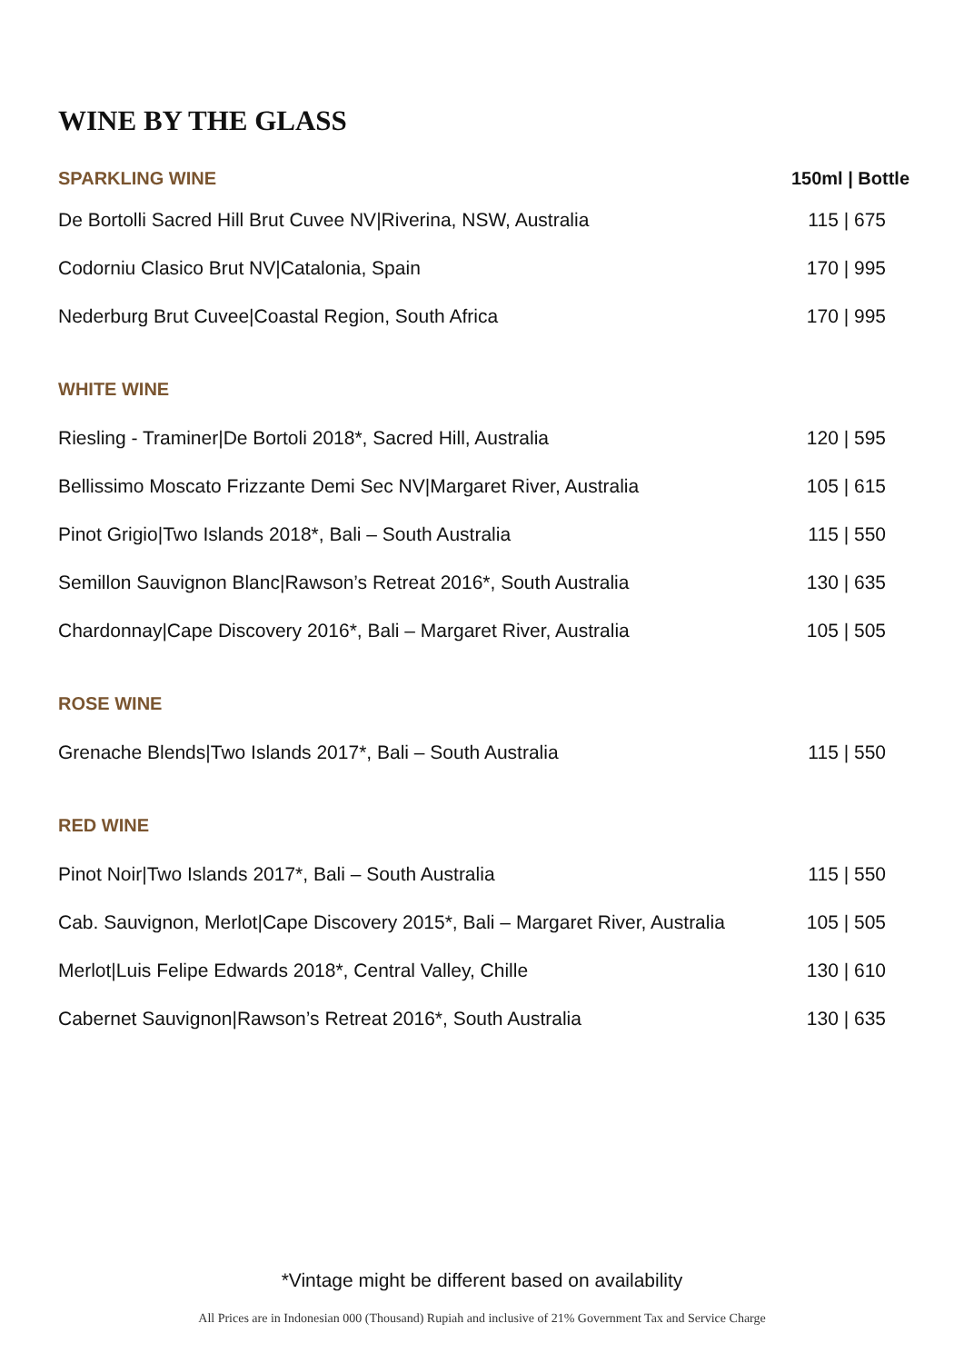WINE BY THE GLASS
| SPARKLING WINE | 150ml / Bottle |
| --- | --- |
| De Bortolli Sacred Hill Brut Cuvee NV/Riverina, NSW, Australia | 115 / 675 |
| Codorniu Clasico Brut NV/Catalonia, Spain | 170 / 995 |
| Nederburg Brut Cuvee/Coastal Region, South Africa | 170 / 995 |
| WHITE WINE | |
| Riesling - Traminer/De Bortoli 2018*, Sacred Hill, Australia | 120 / 595 |
| Bellissimo Moscato Frizzante Demi Sec NV/Margaret River, Australia | 105 / 615 |
| Pinot Grigio/Two Islands 2018*, Bali – South Australia | 115 / 550 |
| Semillon Sauvignon Blanc/Rawson’s Retreat 2016*, South Australia | 130 / 635 |
| Chardonnay/Cape Discovery 2016*, Bali – Margaret River, Australia | 105 / 505 |
| ROSE WINE | |
| Grenache Blends/Two Islands 2017*, Bali – South Australia | 115 / 550 |
| RED WINE | |
| Pinot Noir/Two Islands 2017*, Bali – South Australia | 115 / 550 |
| Cab. Sauvignon, Merlot/Cape Discovery 2015*, Bali – Margaret River, Australia | 105 / 505 |
| Merlot/Luis Felipe Edwards 2018*, Central Valley, Chille | 130 / 610 |
| Cabernet Sauvignon/Rawson’s Retreat 2016*, South Australia | 130 / 635 |
*Vintage might be different based on availability
All Prices are in Indonesian 000 (Thousand) Rupiah and inclusive of 21% Government Tax and Service Charge